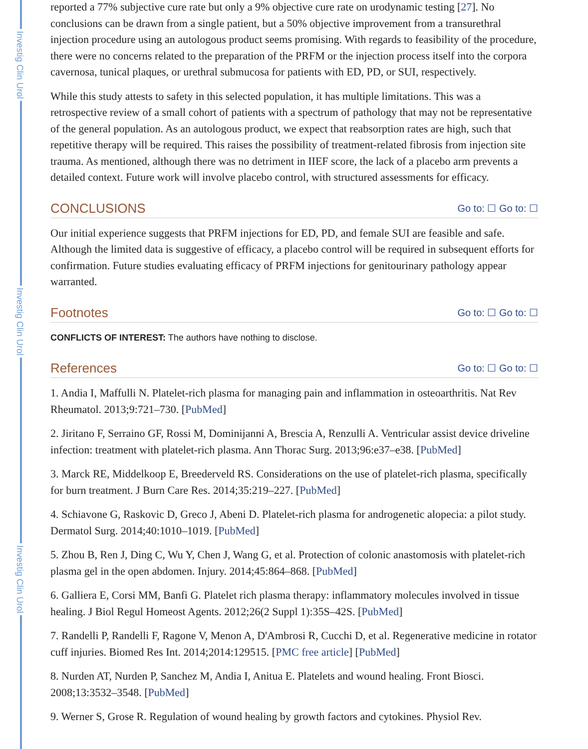Investig Clin Urol
Investig Clin Urol
Investig Clin Urol
reported a 77% subjective cure rate but only a 9% objective cure rate on urodynamic testing [27]. No conclusions can be drawn from a single patient, but a 50% objective improvement from a transurethral injection procedure using an autologous product seems promising. With regards to feasibility of the procedure, there were no concerns related to the preparation of the PRFM or the injection process itself into the corpora cavernosa, tunical plaques, or urethral submucosa for patients with ED, PD, or SUI, respectively.
While this study attests to safety in this selected population, it has multiple limitations. This was a retrospective review of a small cohort of patients with a spectrum of pathology that may not be representative of the general population. As an autologous product, we expect that reabsorption rates are high, such that repetitive therapy will be required. This raises the possibility of treatment-related fibrosis from injection site trauma. As mentioned, although there was no detriment in IIEF score, the lack of a placebo arm prevents a detailed context. Future work will involve placebo control, with structured assessments for efficacy.
CONCLUSIONS Go to: ☐ Go to: ☐
Our initial experience suggests that PRFM injections for ED, PD, and female SUI are feasible and safe. Although the limited data is suggestive of efficacy, a placebo control will be required in subsequent efforts for confirmation. Future studies evaluating efficacy of PRFM injections for genitourinary pathology appear warranted.
Footnotes Go to: ☐ Go to: ☐
CONFLICTS OF INTEREST: The authors have nothing to disclose.
References Go to: ☐ Go to: ☐
1. Andia I, Maffulli N. Platelet-rich plasma for managing pain and inflammation in osteoarthritis. Nat Rev Rheumatol. 2013;9:721–730. [PubMed]
2. Jiritano F, Serraino GF, Rossi M, Dominijanni A, Brescia A, Renzulli A. Ventricular assist device driveline infection: treatment with platelet-rich plasma. Ann Thorac Surg. 2013;96:e37–e38. [PubMed]
3. Marck RE, Middelkoop E, Breederveld RS. Considerations on the use of platelet-rich plasma, specifically for burn treatment. J Burn Care Res. 2014;35:219–227. [PubMed]
4. Schiavone G, Raskovic D, Greco J, Abeni D. Platelet-rich plasma for androgenetic alopecia: a pilot study. Dermatol Surg. 2014;40:1010–1019. [PubMed]
5. Zhou B, Ren J, Ding C, Wu Y, Chen J, Wang G, et al. Protection of colonic anastomosis with platelet-rich plasma gel in the open abdomen. Injury. 2014;45:864–868. [PubMed]
6. Galliera E, Corsi MM, Banfi G. Platelet rich plasma therapy: inflammatory molecules involved in tissue healing. J Biol Regul Homeost Agents. 2012;26(2 Suppl 1):35S–42S. [PubMed]
7. Randelli P, Randelli F, Ragone V, Menon A, D'Ambrosi R, Cucchi D, et al. Regenerative medicine in rotator cuff injuries. Biomed Res Int. 2014;2014:129515. [PMC free article] [PubMed]
8. Nurden AT, Nurden P, Sanchez M, Andia I, Anitua E. Platelets and wound healing. Front Biosci. 2008;13:3532–3548. [PubMed]
9. Werner S, Grose R. Regulation of wound healing by growth factors and cytokines. Physiol Rev.